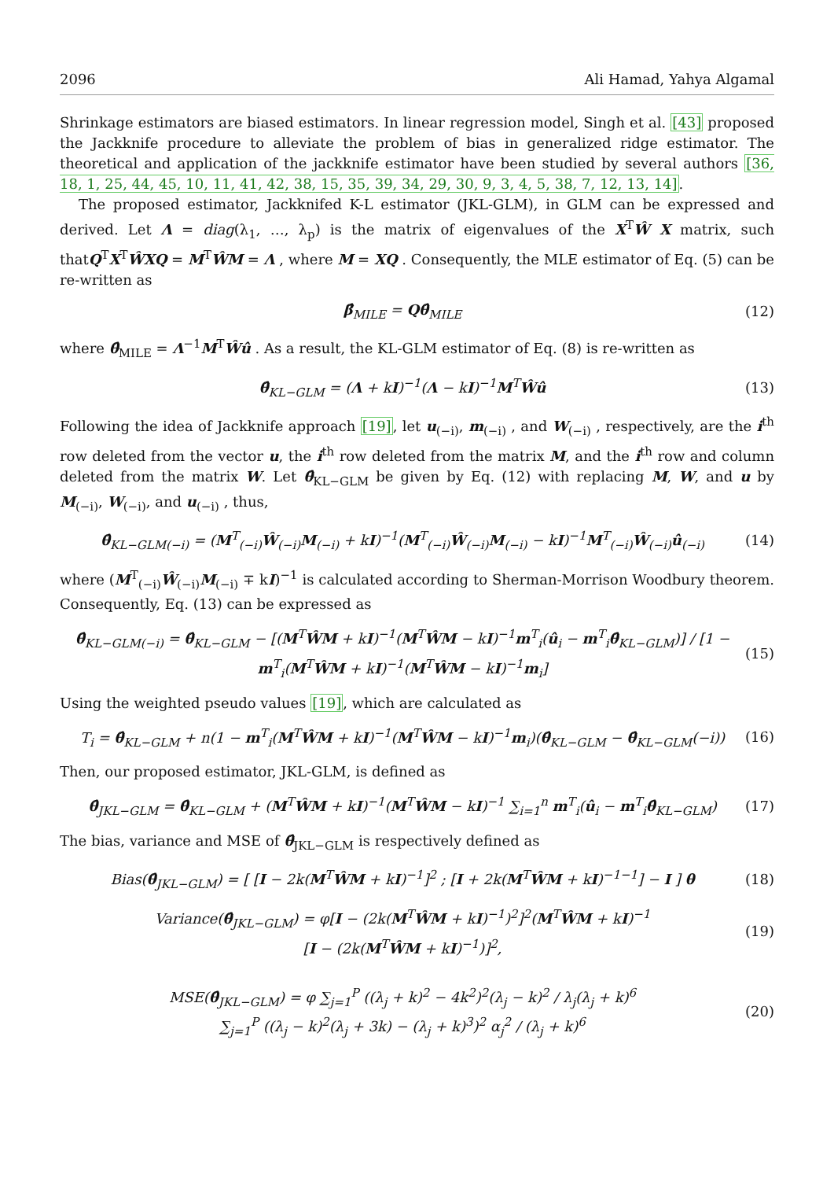2096 Ali Hamad, Yahya Algamal
Shrinkage estimators are biased estimators. In linear regression model, Singh et al. [43] proposed the Jackknife procedure to alleviate the problem of bias in generalized ridge estimator. The theoretical and application of the jackknife estimator have been studied by several authors [36, 18, 1, 25, 44, 45, 10, 11, 41, 42, 38, 15, 35, 39, 34, 29, 30, 9, 3, 4, 5, 38, 7, 12, 13, 14].
The proposed estimator, Jackknifed K-L estimator (JKL-GLM), in GLM can be expressed and derived. Let Λ = diag(λ<sub>1</sub>, …, λ<sub>p</sub>) is the matrix of eigenvalues of the X<sup>T</sup>Ŵ X matrix, such thatQ<sup>T</sup>X<sup>T</sup>ŴXQ = M<sup>T</sup>ŴM = Λ , where M = XQ . Consequently, the MLE estimator of Eq. (5) can be re-written as
β̂<sub>MILE</sub> = Qθ̂<sub>MILE</sub> (12)
where θ̂<sub>MILE</sub> = Λ<sup>−1</sup>M<sup>T</sup>Ŵû . As a result, the KL-GLM estimator of Eq. (8) is re-written as
θ̂<sub>KL−GLM</sub> = (Λ + kI)<sup>−1</sup>(Λ − kI)<sup>−1</sup>M<sup>T</sup>Ŵû (13)
Following the idea of Jackknife approach [19], let u<sub>(−i)</sub>, m<sub>(−i)</sub> , and W<sub>(−i)</sub> , respectively, are the i<sup>th</sup> row deleted from the vector u, the i<sup>th</sup> row deleted from the matrix M, and the i<sup>th</sup> row and column deleted from the matrix W. Let θ̂<sub>KL−GLM</sub> be given by Eq. (12) with replacing M, W, and u by M<sub>(−i)</sub>, W<sub>(−i)</sub>, and u<sub>(−i)</sub> , thus,
θ̂<sub>KL−GLM(−i)</sub> = (M<sup>T</sup><sub>(−i)</sub>Ŵ<sub>(−i)</sub>M<sub>(−i)</sub> + kI)<sup>−1</sup>(M<sup>T</sup><sub>(−i)</sub>Ŵ<sub>(−i)</sub>M<sub>(−i)</sub> − kI)<sup>−1</sup>M<sup>T</sup><sub>(−i)</sub>Ŵ<sub>(−i)</sub>û<sub>(−i)</sub> (14)
where (M<sup>T</sup><sub>(−i)</sub>Ŵ<sub>(−i)</sub>M<sub>(−i)</sub> ∓ kI)<sup>−1</sup> is calculated according to Sherman-Morrison Woodbury theorem. Consequently, Eq. (13) can be expressed as
θ̂<sub>KL−GLM(−i)</sub> = θ̂<sub>KL−GLM</sub> − [(M<sup>T</sup>ŴM + kI)<sup>−1</sup>(M<sup>T</sup>ŴM − kI)<sup>−1</sup>m<sup>T</sup><sub>i</sub>(û<sub>i</sub> − m<sup>T</sup><sub>i</sub>θ̂<sub>KL−GLM</sub>)] / [1 − m<sup>T</sup><sub>i</sub>(M<sup>T</sup>ŴM + kI)<sup>−1</sup>(M<sup>T</sup>ŴM − kI)<sup>−1</sup>m<sub>i</sub>] (15)
Using the weighted pseudo values [19], which are calculated as
T<sub>i</sub> = θ̂<sub>KL−GLM</sub> + n(1 − m<sup>T</sup><sub>i</sub>(M<sup>T</sup>ŴM + kI)<sup>−1</sup>(M<sup>T</sup>ŴM − kI)<sup>−1</sup>m<sub>i</sub>)(θ̂<sub>KL−GLM</sub> − θ̂<sub>KL−GLM</sub>(−i)) (16)
Then, our proposed estimator, JKL-GLM, is defined as
θ̂<sub>JKL−GLM</sub> = θ̂<sub>KL−GLM</sub> + (M<sup>T</sup>ŴM + kI)<sup>−1</sup>(M<sup>T</sup>ŴM − kI)<sup>−1</sup> ∑<sub>i=1</sub><sup>n</sup> m<sup>T</sup><sub>i</sub>(û<sub>i</sub> − m<sup>T</sup><sub>i</sub>θ̂<sub>KL−GLM</sub>) (17)
The bias, variance and MSE of θ̂<sub>JKL−GLM</sub> is respectively defined as
Bias(θ̂<sub>JKL−GLM</sub>) = [ [I − 2k(M<sup>T</sup>ŴM + kI)<sup>−1</sup>]<sup>2</sup> ; [I + 2k(M<sup>T</sup>ŴM + kI)<sup>−1−1</sup>] − I ] θ (18)
Variance(θ̂<sub>JKL−GLM</sub>) = φ[I − (2k(M<sup>T</sup>ŴM + kI)<sup>−1</sup>)<sup>2</sup>]<sup>2</sup>(M<sup>T</sup>ŴM + kI)<sup>−1</sup>
[I − (2k(M<sup>T</sup>ŴM + kI)<sup>−1</sup>)]<sup>2</sup>, (19)
MSE(θ̂<sub>JKL−GLM</sub>) = φ ∑<sub>j=1</sub><sup>P</sup> ((λ<sub>j</sub> + k)<sup>2</sup> − 4k<sup>2</sup>)<sup>2</sup>(λ<sub>j</sub> − k)<sup>2</sup> / λ<sub>j</sub>(λ<sub>j</sub> + k)<sup>6</sup>
∑<sub>j=1</sub><sup>P</sup> ((λ<sub>j</sub> − k)<sup>2</sup>(λ<sub>j</sub> + 3k) − (λ<sub>j</sub> + k)<sup>3</sup>)<sup>2</sup> α<sub>j</sub><sup>2</sup> / (λ<sub>j</sub> + k)<sup>6</sup> (20)